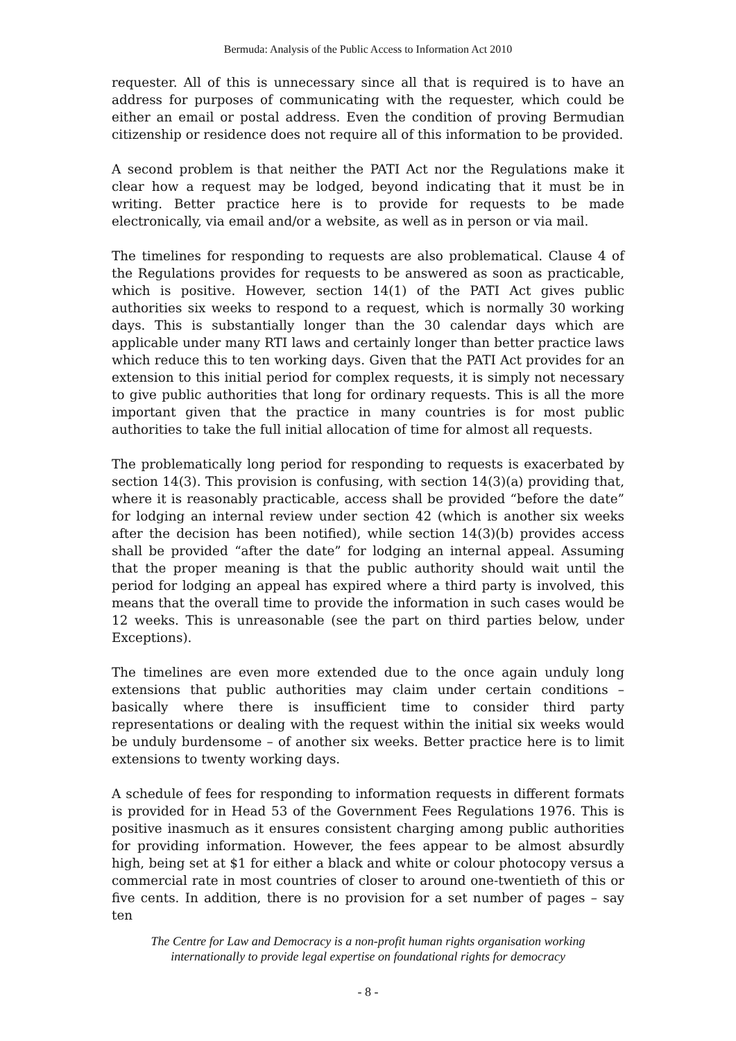Bermuda: Analysis of the Public Access to Information Act 2010
requester. All of this is unnecessary since all that is required is to have an address for purposes of communicating with the requester, which could be either an email or postal address. Even the condition of proving Bermudian citizenship or residence does not require all of this information to be provided.
A second problem is that neither the PATI Act nor the Regulations make it clear how a request may be lodged, beyond indicating that it must be in writing. Better practice here is to provide for requests to be made electronically, via email and/or a website, as well as in person or via mail.
The timelines for responding to requests are also problematical. Clause 4 of the Regulations provides for requests to be answered as soon as practicable, which is positive. However, section 14(1) of the PATI Act gives public authorities six weeks to respond to a request, which is normally 30 working days. This is substantially longer than the 30 calendar days which are applicable under many RTI laws and certainly longer than better practice laws which reduce this to ten working days. Given that the PATI Act provides for an extension to this initial period for complex requests, it is simply not necessary to give public authorities that long for ordinary requests. This is all the more important given that the practice in many countries is for most public authorities to take the full initial allocation of time for almost all requests.
The problematically long period for responding to requests is exacerbated by section 14(3). This provision is confusing, with section 14(3)(a) providing that, where it is reasonably practicable, access shall be provided “before the date” for lodging an internal review under section 42 (which is another six weeks after the decision has been notified), while section 14(3)(b) provides access shall be provided “after the date” for lodging an internal appeal. Assuming that the proper meaning is that the public authority should wait until the period for lodging an appeal has expired where a third party is involved, this means that the overall time to provide the information in such cases would be 12 weeks. This is unreasonable (see the part on third parties below, under Exceptions).
The timelines are even more extended due to the once again unduly long extensions that public authorities may claim under certain conditions – basically where there is insufficient time to consider third party representations or dealing with the request within the initial six weeks would be unduly burdensome – of another six weeks. Better practice here is to limit extensions to twenty working days.
A schedule of fees for responding to information requests in different formats is provided for in Head 53 of the Government Fees Regulations 1976. This is positive inasmuch as it ensures consistent charging among public authorities for providing information. However, the fees appear to be almost absurdly high, being set at $1 for either a black and white or colour photocopy versus a commercial rate in most countries of closer to around one-twentieth of this or five cents. In addition, there is no provision for a set number of pages – say ten
The Centre for Law and Democracy is a non-profit human rights organisation working
internationally to provide legal expertise on foundational rights for democracy
- 8 -